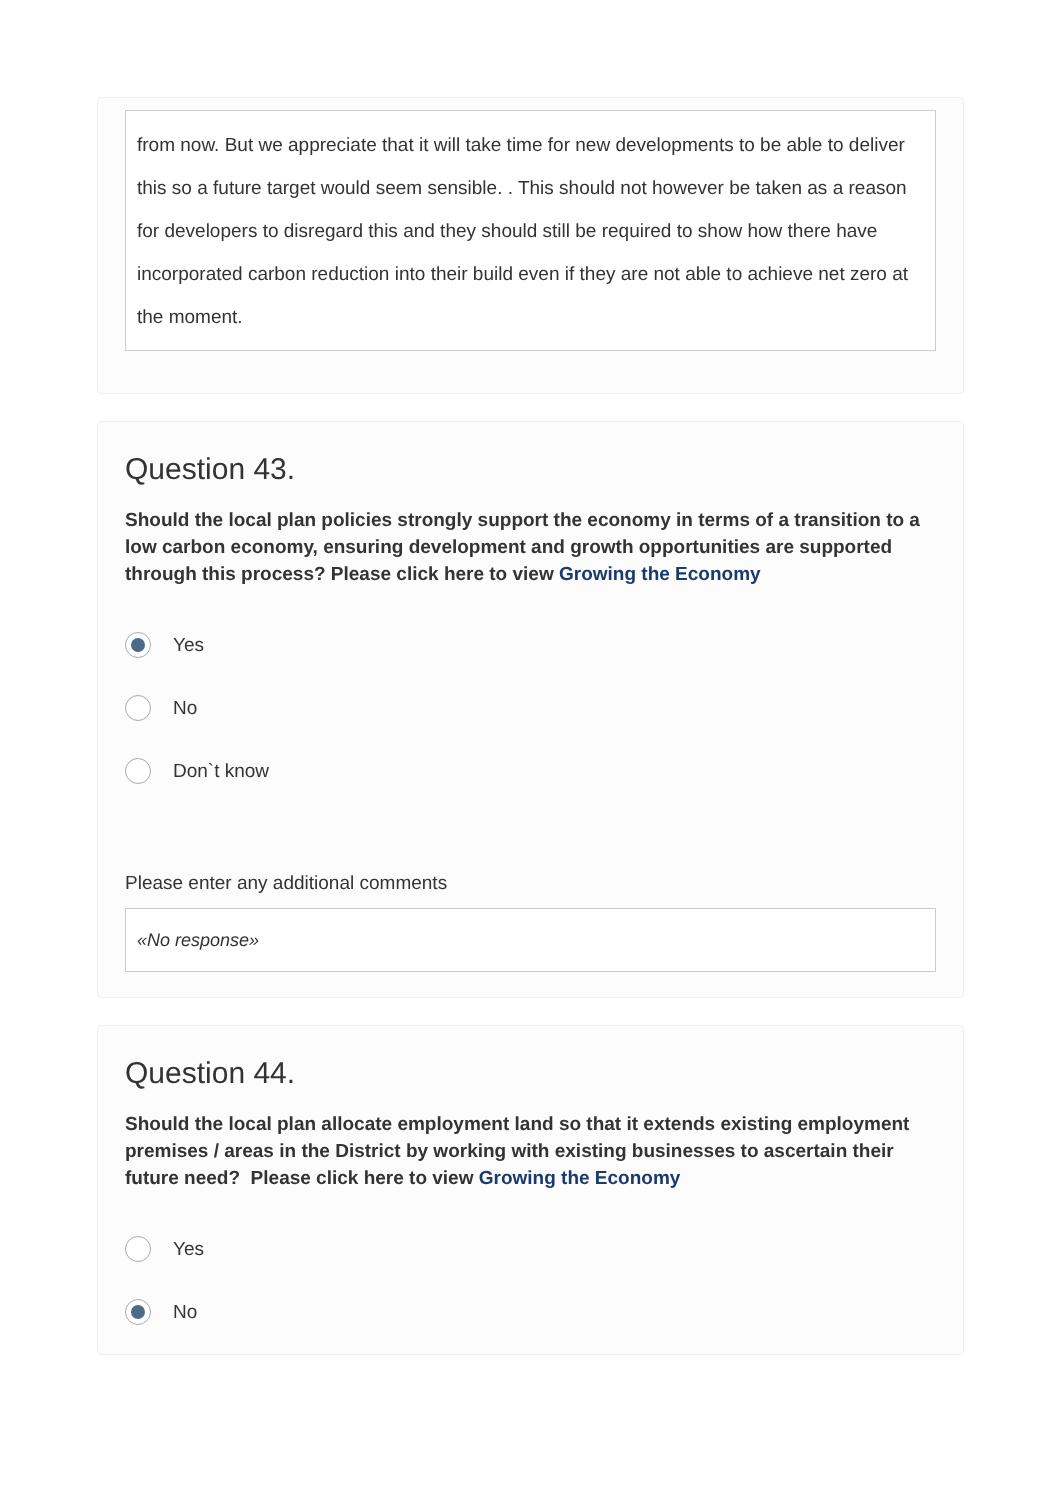from now. But we appreciate that it will take time for new developments to be able to deliver this so a future target would seem sensible. . This should not however be taken as a reason for developers to disregard this and they should still be required to show how there have incorporated carbon reduction into their build even if they are not able to achieve net zero at the moment.
Question 43.
Should the local plan policies strongly support the economy in terms of a transition to a low carbon economy, ensuring development and growth opportunities are supported through this process? Please click here to view Growing the Economy
Yes
No
Don`t know
Please enter any additional comments
«No response»
Question 44.
Should the local plan allocate employment land so that it extends existing employment premises / areas in the District by working with existing businesses to ascertain their future need? Please click here to view Growing the Economy
Yes
No